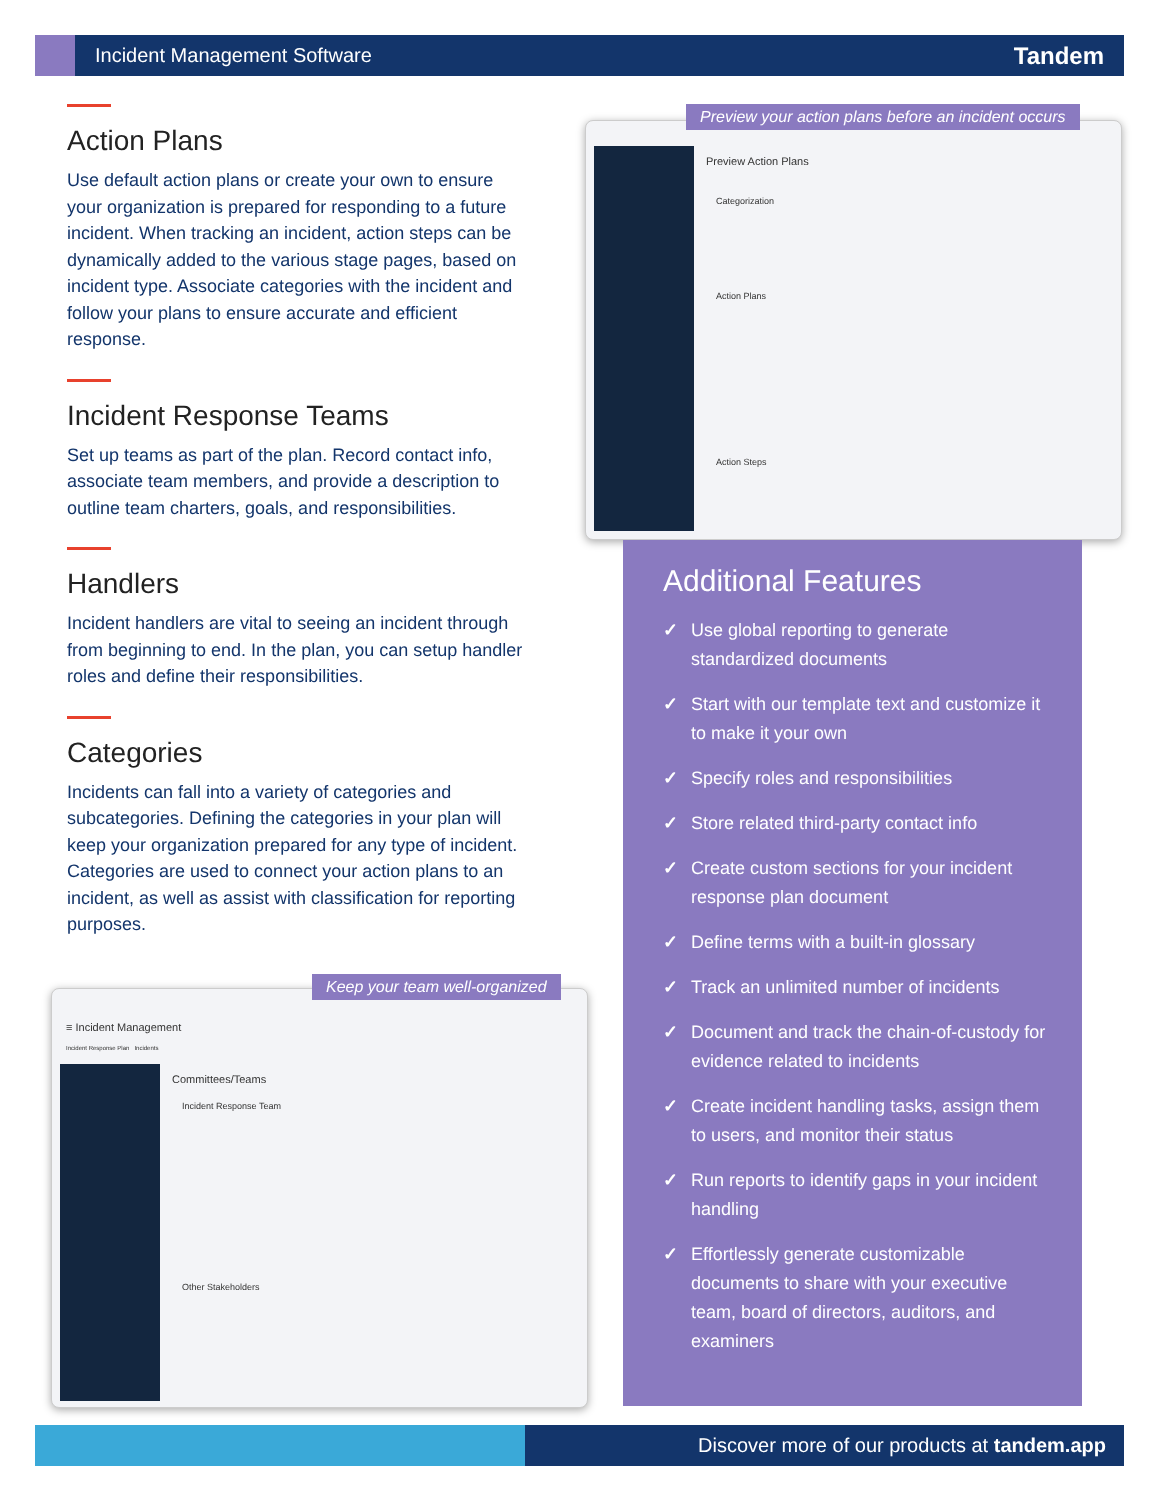Incident Management Software
Tandem
Action Plans
Use default action plans or create your own to ensure your organization is prepared for responding to a future incident. When tracking an incident, action steps can be dynamically added to the various stage pages, based on incident type. Associate categories with the incident and follow your plans to ensure accurate and efficient response.
Incident Response Teams
Set up teams as part of the plan. Record contact info, associate team members, and provide a description to outline team charters, goals, and responsibilities.
Handlers
Incident handlers are vital to seeing an incident through from beginning to end. In the plan, you can setup handler roles and define their responsibilities.
Categories
Incidents can fall into a variety of categories and subcategories. Defining the categories in your plan will keep your organization prepared for any type of incident. Categories are used to connect your action plans to an incident, as well as assist with classification for reporting purposes.
Preview Action Plans
Categorization
Action Plans
Action Steps
Preview your action plans before an incident occurs
≡ Incident Management
Incident Response Plan Incidents
Committees/Teams
Incident Response Team
Other Stakeholders
Keep your team well-organized
Additional Features
✓ Use global reporting to generate standardized documents
✓ Start with our template text and customize it to make it your own
✓ Specify roles and responsibilities
✓ Store related third-party contact info
✓ Create custom sections for your incident response plan document
✓ Define terms with a built-in glossary
✓ Track an unlimited number of incidents
✓ Document and track the chain-of-custody for evidence related to incidents
✓ Create incident handling tasks, assign them to users, and monitor their status
✓ Run reports to identify gaps in your incident handling
✓ Effortlessly generate customizable documents to share with your executive team, board of directors, auditors, and examiners
Discover more of our products at tandem.app